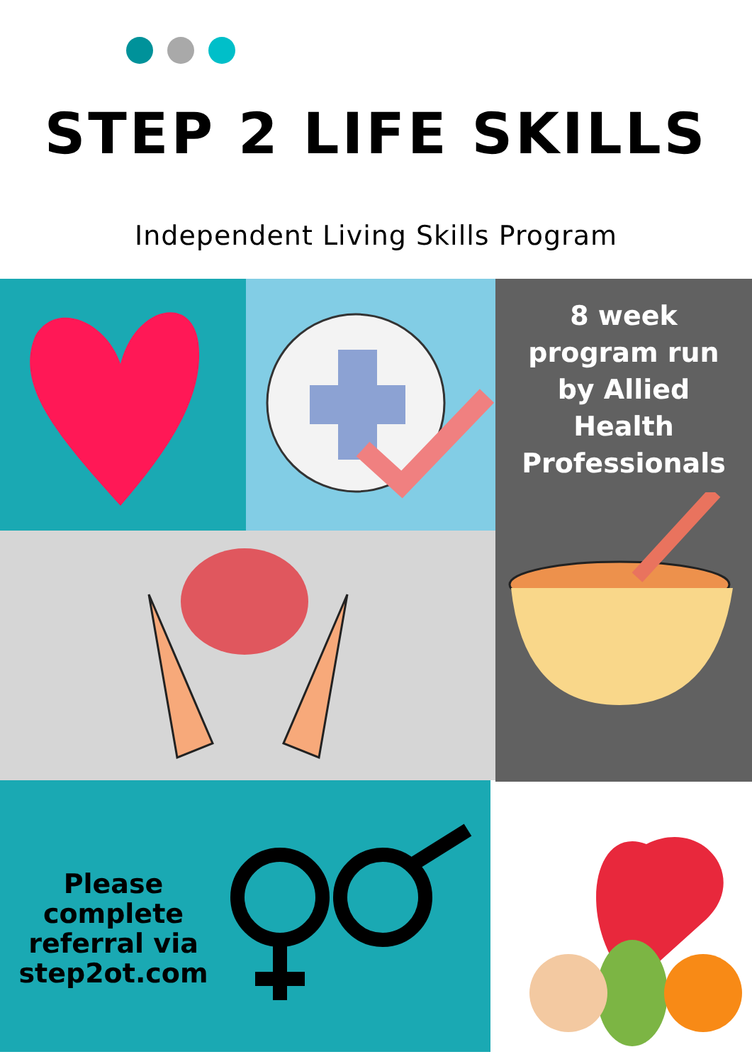STEP 2 LIFE SKILLS
Independent Living Skills Program
8 week
program run
by Allied
Health
Professionals
Please complete referral via step2ot.com